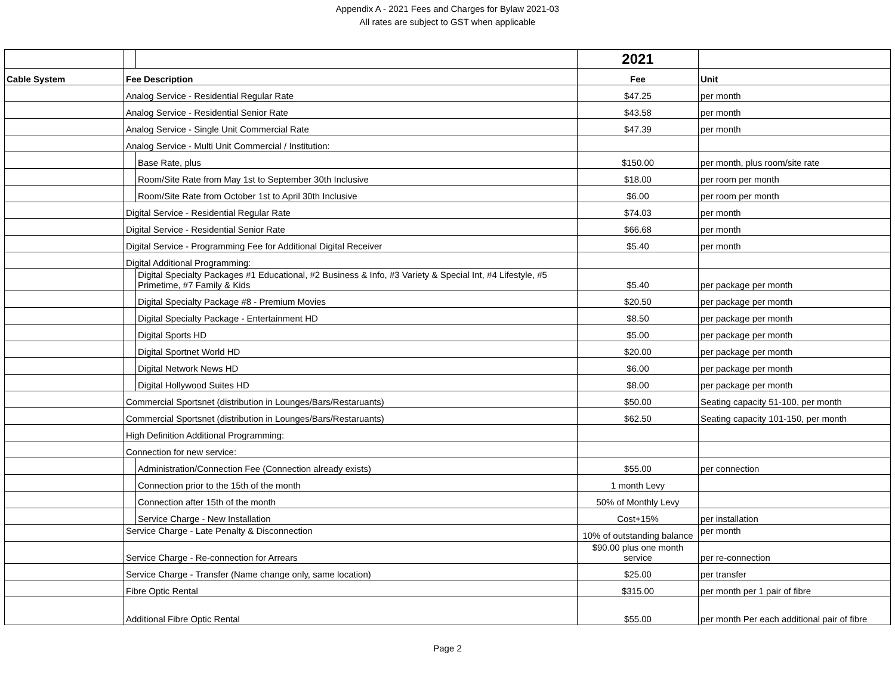Appendix A - 2021 Fees and Charges for Bylaw 2021-03
All rates are subject to GST when applicable
| | | | 2021 | |
| Cable System | Fee Description | | Fee | Unit |
| | Analog Service - Residential Regular Rate | | $47.25 | per month |
| | Analog Service - Residential Senior Rate | | $43.58 | per month |
| | Analog Service - Single Unit Commercial Rate | | $47.39 | per month |
| | Analog Service - Multi Unit Commercial / Institution: | | | |
| | | Base Rate, plus | $150.00 | per month, plus room/site rate |
| | | Room/Site Rate from May 1st to September 30th Inclusive | $18.00 | per room per month |
| | | Room/Site Rate from October 1st to April 30th Inclusive | $6.00 | per room per month |
| | Digital Service - Residential Regular Rate | | $74.03 | per month |
| | Digital Service - Residential Senior Rate | | $66.68 | per month |
| | Digital Service - Programming Fee for Additional Digital Receiver | | $5.40 | per month |
| | Digital Additional Programming: | | | |
| | | Digital Specialty Packages #1 Educational, #2 Business & Info, #3 Variety & Special Int, #4 Lifestyle, #5 Primetime, #7 Family & Kids | $5.40 | per package per month |
| | | Digital Specialty Package #8 - Premium Movies | $20.50 | per package per month |
| | | Digital Specialty Package - Entertainment HD | $8.50 | per package per month |
| | | Digital Sports HD | $5.00 | per package per month |
| | | Digital Sportnet World HD | $20.00 | per package per month |
| | | Digital Network News HD | $6.00 | per package per month |
| | | Digital Hollywood Suites HD | $8.00 | per package per month |
| | Commercial Sportsnet (distribution in Lounges/Bars/Restaruants) | | $50.00 | Seating capacity 51-100, per month |
| | Commercial Sportsnet (distribution in Lounges/Bars/Restaruants) | | $62.50 | Seating capacity 101-150, per month |
| | High Definition Additional Programming: | | | |
| | Connection for new service: | | | |
| | | Administration/Connection Fee (Connection already exists) | $55.00 | per connection |
| | | Connection prior to the 15th of the month | 1 month Levy | |
| | | Connection after 15th of the month | 50% of Monthly Levy | |
| | | Service Charge - New Installation | Cost+15% | per installation |
| | Service Charge - Late Penalty & Disconnection | | 10% of outstanding balance | per month |
| | Service Charge - Re-connection for Arrears | | $90.00 plus one month service | per re-connection |
| | Service Charge - Transfer (Name change only, same location) | | $25.00 | per transfer |
| | Fibre Optic Rental | | $315.00 | per month per 1 pair of fibre |
| | Additional Fibre Optic Rental | | $55.00 | per month Per each additional pair of fibre |
Page 2